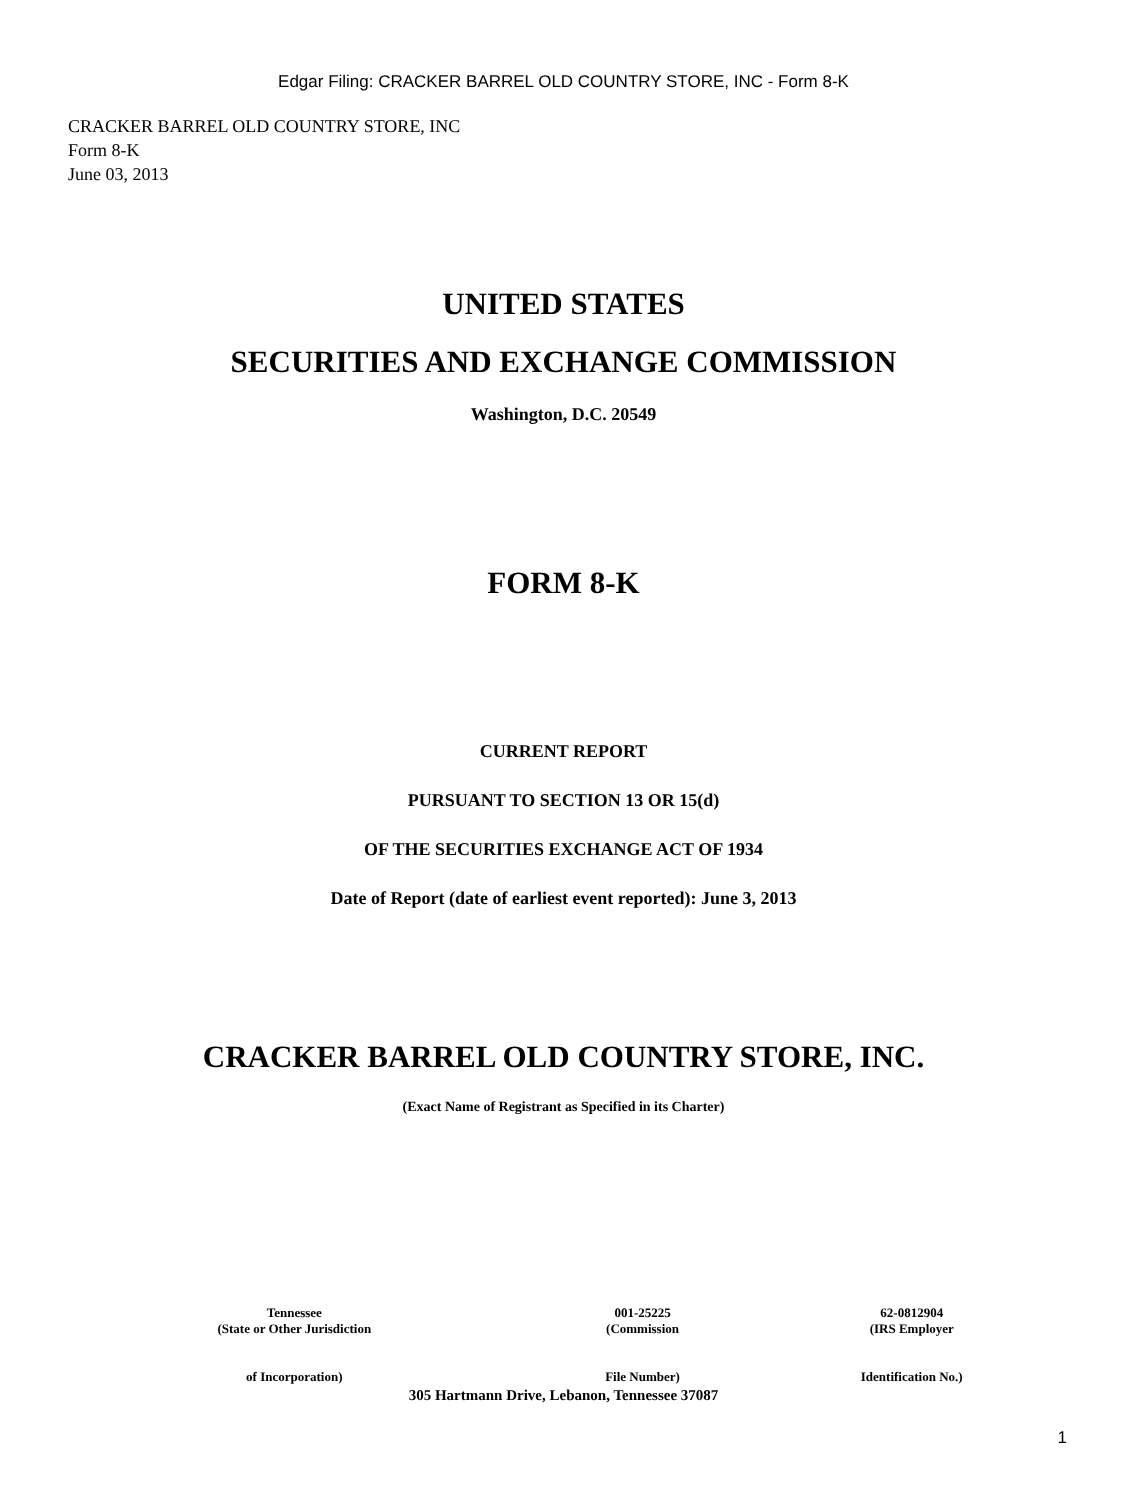Edgar Filing: CRACKER BARREL OLD COUNTRY STORE, INC - Form 8-K
CRACKER BARREL OLD COUNTRY STORE, INC
Form 8-K
June 03, 2013
UNITED STATES
SECURITIES AND EXCHANGE COMMISSION
Washington, D.C. 20549
FORM 8-K
CURRENT REPORT
PURSUANT TO SECTION 13 OR 15(d)
OF THE SECURITIES EXCHANGE ACT OF 1934
Date of Report (date of earliest event reported): June 3, 2013
CRACKER BARREL OLD COUNTRY STORE, INC.
(Exact Name of Registrant as Specified in its Charter)
| Tennessee (State or Other Jurisdiction of Incorporation) | 001-25225 (Commission File Number) | 62-0812904 (IRS Employer Identification No.) |
305 Hartmann Drive, Lebanon, Tennessee 37087
1